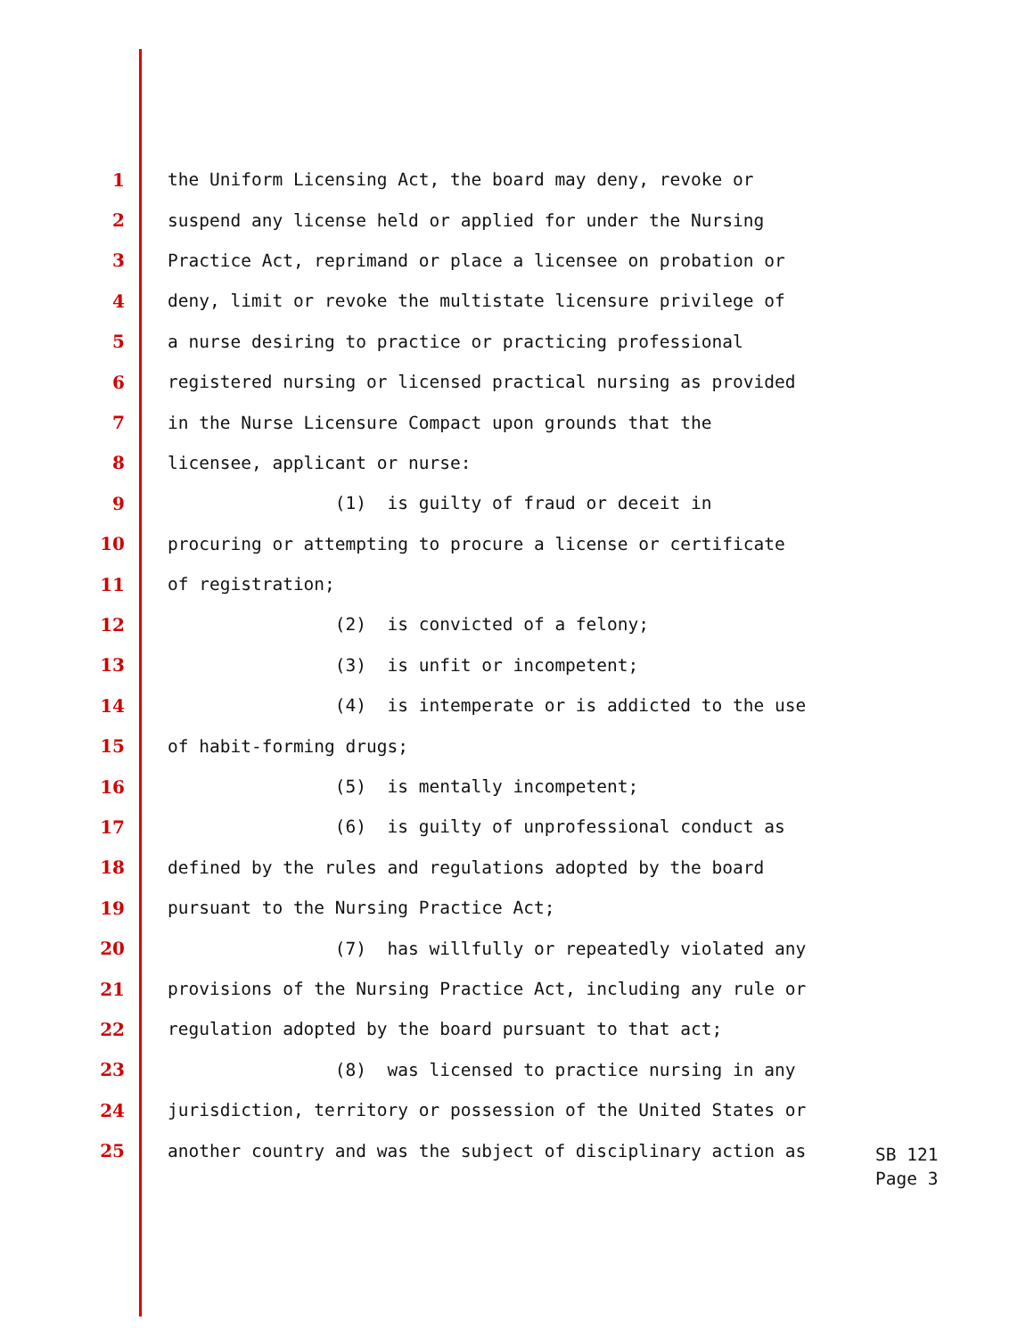1 the Uniform Licensing Act, the board may deny, revoke or
2 suspend any license held or applied for under the Nursing
3 Practice Act, reprimand or place a licensee on probation or
4 deny, limit or revoke the multistate licensure privilege of
5 a nurse desiring to practice or practicing professional
6 registered nursing or licensed practical nursing as provided
7 in the Nurse Licensure Compact upon grounds that the
8 licensee, applicant or nurse:
9 (1) is guilty of fraud or deceit in
10 procuring or attempting to procure a license or certificate
11 of registration;
12 (2) is convicted of a felony;
13 (3) is unfit or incompetent;
14 (4) is intemperate or is addicted to the use
15 of habit-forming drugs;
16 (5) is mentally incompetent;
17 (6) is guilty of unprofessional conduct as
18 defined by the rules and regulations adopted by the board
19 pursuant to the Nursing Practice Act;
20 (7) has willfully or repeatedly violated any
21 provisions of the Nursing Practice Act, including any rule or
22 regulation adopted by the board pursuant to that act;
23 (8) was licensed to practice nursing in any
24 jurisdiction, territory or possession of the United States or
25 another country and was the subject of disciplinary action as
SB 121
Page 3